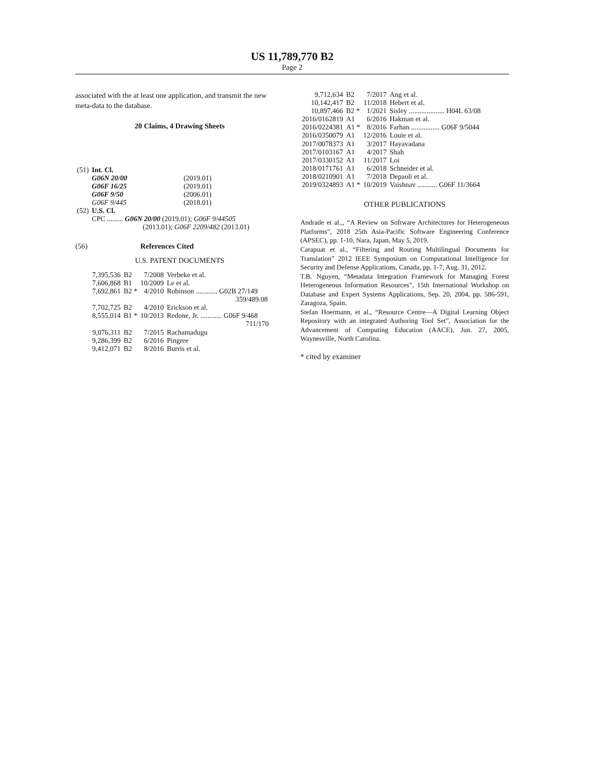US 11,789,770 B2
Page 2
associated with the at least one application, and transmit the new meta-data to the database.
20 Claims, 4 Drawing Sheets
| (51) | Int. Cl. | |
| | G06N 20/00 | (2019.01) |
| | G06F 16/25 | (2019.01) |
| | G06F 9/50 | (2006.01) |
| | G06F 9/445 | (2018.01) |
| (52) | U.S. Cl. | |
| | CPC ......... G06N 20/00 (2019.01); G06F 9/44505 (2013.01); G06F 2209/482 (2013.01) | |
(56) References Cited
U.S. PATENT DOCUMENTS
| 7,395,536 | B2 | 7/2008 | Verbeke et al. |
| 7,606,868 | B1 | 10/2009 | Le et al. |
| 7,692,861 | B2 * | 4/2010 | Robinson ............ G02B 27/149 359/489.08 |
| 7,702,725 | B2 | 4/2010 | Erickson et al. |
| 8,555,014 | B1 * | 10/2013 | Redone, Jr. ............ G06F 9/468 711/170 |
| 9,076,311 | B2 | 7/2015 | Rachamadugu |
| 9,286,399 | B2 | 6/2016 | Pingree |
| 9,412,071 | B2 | 8/2016 | Burris et al. |
| 9,712,634 | B2 | 7/2017 | Ang et al. |
| 10,142,417 | B2 | 11/2018 | Hebert et al. |
| 10,897,466 | B2 * | 1/2021 | Sisley .................... H04L 63/08 |
| 2016/0162819 | A1 | 6/2016 | Hakman et al. |
| 2016/0224381 | A1 * | 8/2016 | Farhan ................ G06F 9/5044 |
| 2016/0350079 | A1 | 12/2016 | Louie et al. |
| 2017/0078373 | A1 | 3/2017 | Hayavadana |
| 2017/0103167 | A1 | 4/2017 | Shah |
| 2017/0330152 | A1 | 11/2017 | Loi |
| 2018/0171761 | A1 | 6/2018 | Schneider et al. |
| 2018/0210901 | A1 | 7/2018 | Depaoli et al. |
| 2019/0324893 | A1 * | 10/2019 | Vaishnav ........... G06F 11/3664 |
OTHER PUBLICATIONS
Andrade et al.,, “A Review on Software Architectures for Heterogeneous Platforms”, 2018 25th Asia-Pacific Software Engineering Conference (APSEC), pp. 1-10, Nara, Japan, May 5, 2019.
Carapuat et al., “Filtering and Routing Multilingual Documents for Translation” 2012 IEEE Symposium on Computational Intelligence for Security and Defense Applications, Canada, pp. 1-7, Aug. 31, 2012.
T.B. Nguyen, “Metadata Integration Framework for Managing Forest Heterogeneous Information Resources”, 15th International Workshop on Database and Expert Systems Applications, Sep. 20, 2004, pp. 586-591, Zaragoza, Spain.
Stefan Hoermann, et al., “Resource Centre—A Digital Learning Object Repository with an integrated Authoring Tool Set”, Association for the Advancement of Computing Education (AACE), Jun. 27, 2005, Waynesville, North Carolina.
* cited by examiner